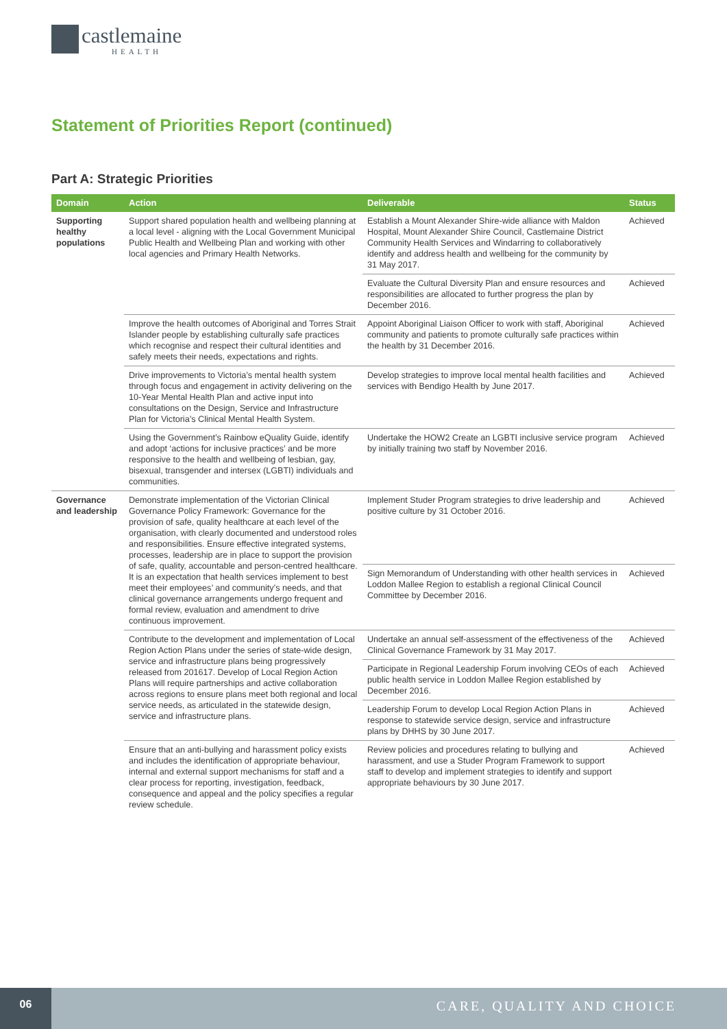castlemaine
HEALTH
Statement of Priorities Report (continued)
Part A: Strategic Priorities
| Domain | Action | Deliverable | Status |
| --- | --- | --- | --- |
| Supporting healthy populations | Support shared population health and wellbeing planning at a local level - aligning with the Local Government Municipal Public Health and Wellbeing Plan and working with other local agencies and Primary Health Networks. | Establish a Mount Alexander Shire-wide alliance with Maldon Hospital, Mount Alexander Shire Council, Castlemaine District Community Health Services and Windarring to collaboratively identify and address health and wellbeing for the community by 31 May 2017. | Achieved |
| | | Evaluate the Cultural Diversity Plan and ensure resources and responsibilities are allocated to further progress the plan by December 2016. | Achieved |
| | Improve the health outcomes of Aboriginal and Torres Strait Islander people by establishing culturally safe practices which recognise and respect their cultural identities and safely meets their needs, expectations and rights. | Appoint Aboriginal Liaison Officer to work with staff, Aboriginal community and patients to promote culturally safe practices within the health by 31 December 2016. | Achieved |
| | Drive improvements to Victoria’s mental health system through focus and engagement in activity delivering on the 10-Year Mental Health Plan and active input into consultations on the Design, Service and Infrastructure Plan for Victoria’s Clinical Mental Health System. | Develop strategies to improve local mental health facilities and services with Bendigo Health by June 2017. | Achieved |
| | Using the Government’s Rainbow eQuality Guide, identify and adopt ‘actions for inclusive practices’ and be more responsive to the health and wellbeing of lesbian, gay, bisexual, transgender and intersex (LGBTI) individuals and communities. | Undertake the HOW2 Create an LGBTI inclusive service program by initially training two staff by November 2016. | Achieved |
| Governance and leadership | Demonstrate implementation of the Victorian Clinical Governance Policy Framework: Governance for the provision of safe, quality healthcare at each level of the organisation, with clearly documented and understood roles and responsibilities. Ensure effective integrated systems, processes, leadership are in place to support the provision of safe, quality, accountable and person-centred healthcare. It is an expectation that health services implement to best meet their employees’ and community’s needs, and that clinical governance arrangements undergo frequent and formal review, evaluation and amendment to drive continuous improvement. | Implement Studer Program strategies to drive leadership and positive culture by 31 October 2016. | Achieved |
| | | Sign Memorandum of Understanding with other health services in Loddon Mallee Region to establish a regional Clinical Council Committee by December 2016. | Achieved |
| | Contribute to the development and implementation of Local Region Action Plans under the series of state-wide design, service and infrastructure plans being progressively released from 201617. Develop of Local Region Action Plans will require partnerships and active collaboration across regions to ensure plans meet both regional and local service needs, as articulated in the statewide design, service and infrastructure plans. | Undertake an annual self-assessment of the effectiveness of the Clinical Governance Framework by 31 May 2017. | Achieved |
| | | Participate in Regional Leadership Forum involving CEOs of each public health service in Loddon Mallee Region established by December 2016. | Achieved |
| | | Leadership Forum to develop Local Region Action Plans in response to statewide service design, service and infrastructure plans by DHHS by 30 June 2017. | Achieved |
| | Ensure that an anti-bullying and harassment policy exists and includes the identification of appropriate behaviour, internal and external support mechanisms for staff and a clear process for reporting, investigation, feedback, consequence and appeal and the policy specifies a regular review schedule. | Review policies and procedures relating to bullying and harassment, and use a Studer Program Framework to support staff to develop and implement strategies to identify and support appropriate behaviours by 30 June 2017. | Achieved |
06
CARE, QUALITY AND CHOICE